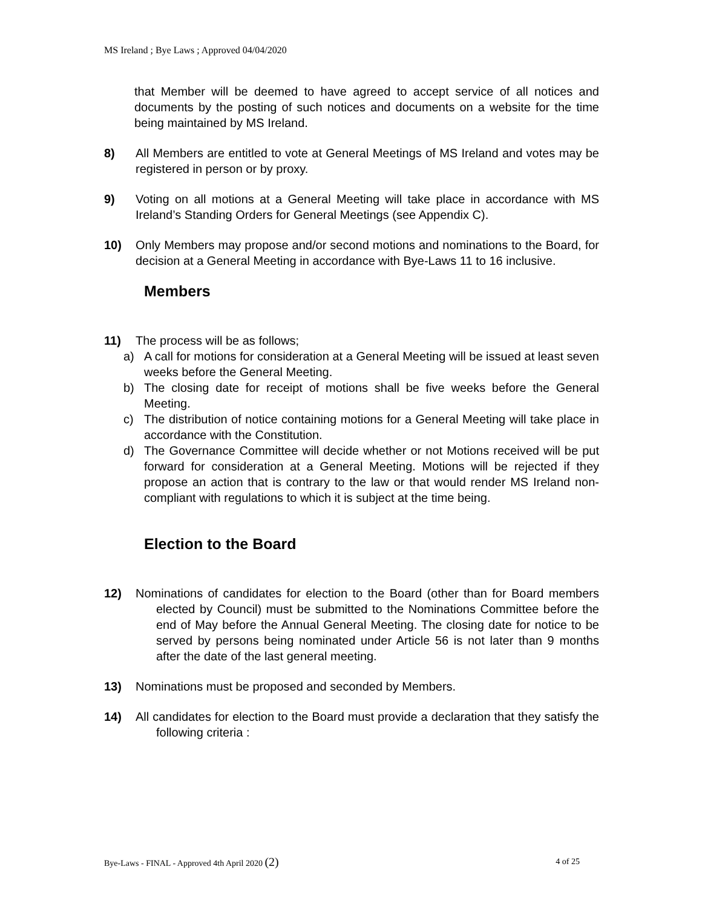MS Ireland ; Bye Laws ; Approved 04/04/2020
that Member will be deemed to have agreed to accept service of all notices and documents by the posting of such notices and documents on a website for the time being maintained by MS Ireland.
8) All Members are entitled to vote at General Meetings of MS Ireland and votes may be registered in person or by proxy.
9) Voting on all motions at a General Meeting will take place in accordance with MS Ireland’s Standing Orders for General Meetings (see Appendix C).
10) Only Members may propose and/or second motions and nominations to the Board, for decision at a General Meeting in accordance with Bye-Laws 11 to 16 inclusive.
Members
11) The process will be as follows;
a) A call for motions for consideration at a General Meeting will be issued at least seven weeks before the General Meeting.
b) The closing date for receipt of motions shall be five weeks before the General Meeting.
c) The distribution of notice containing motions for a General Meeting will take place in accordance with the Constitution.
d) The Governance Committee will decide whether or not Motions received will be put forward for consideration at a General Meeting. Motions will be rejected if they propose an action that is contrary to the law or that would render MS Ireland non-compliant with regulations to which it is subject at the time being.
Election to the Board
12) Nominations of candidates for election to the Board (other than for Board members elected by Council) must be submitted to the Nominations Committee before the end of May before the Annual General Meeting. The closing date for notice to be served by persons being nominated under Article 56 is not later than 9 months after the date of the last general meeting.
13) Nominations must be proposed and seconded by Members.
14) All candidates for election to the Board must provide a declaration that they satisfy the following criteria :
Bye-Laws - FINAL - Approved 4th April 2020 (2) 4 of 25